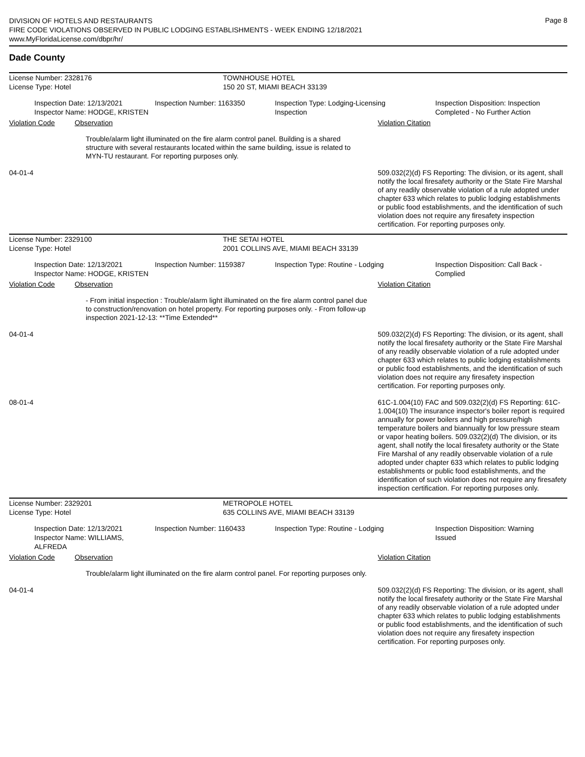Page 8
DIVISION OF HOTELS AND RESTAURANTS
FIRE CODE VIOLATIONS OBSERVED IN PUBLIC LODGING ESTABLISHMENTS - WEEK ENDING 12/18/2021
www.MyFloridaLicense.com/dbpr/hr/
Dade County
License Number: 2328176 TOWNHOUSE HOTEL
License Type: Hotel 150 20 ST, MIAMI BEACH 33139
Inspection Date: 12/13/2021
Inspector Name: HODGE, KRISTEN
Inspection Number: 1163350 Inspection Type: Lodging-Licensing
Inspection
Inspection Disposition: Inspection
Completed - No Further Action
Violation Code Observation Violation Citation
Trouble/alarm light illuminated on the fire alarm control panel. Building is a shared structure with several restaurants located within the same building, issue is related to MYN-TU restaurant. For reporting purposes only.
04-01-4 509.032(2)(d) FS Reporting: The division, or its agent, shall notify the local firesafety authority or the State Fire Marshal of any readily observable violation of a rule adopted under chapter 633 which relates to public lodging establishments or public food establishments, and the identification of such violation does not require any firesafety inspection certification. For reporting purposes only.
License Number: 2329100 THE SETAI HOTEL
License Type: Hotel 2001 COLLINS AVE, MIAMI BEACH 33139
Inspection Date: 12/13/2021
Inspector Name: HODGE, KRISTEN
Inspection Number: 1159387 Inspection Type: Routine - Lodging Inspection Disposition: Call Back -
Complied
Violation Code Observation Violation Citation
- From initial inspection : Trouble/alarm light illuminated on the fire alarm control panel due to construction/renovation on hotel property. For reporting purposes only. - From follow-up inspection 2021-12-13: **Time Extended**
04-01-4 509.032(2)(d) FS Reporting: The division, or its agent, shall notify the local firesafety authority or the State Fire Marshal of any readily observable violation of a rule adopted under chapter 633 which relates to public lodging establishments or public food establishments, and the identification of such violation does not require any firesafety inspection certification. For reporting purposes only.
08-01-4 61C-1.004(10) FAC and 509.032(2)(d) FS Reporting: 61C-1.004(10) The insurance inspector's boiler report is required annually for power boilers and high pressure/high temperature boilers and biannually for low pressure steam or vapor heating boilers. 509.032(2)(d) The division, or its agent, shall notify the local firesafety authority or the State Fire Marshal of any readily observable violation of a rule adopted under chapter 633 which relates to public lodging establishments or public food establishments, and the identification of such violation does not require any firesafety inspection certification. For reporting purposes only.
License Number: 2329201 METROPOLE HOTEL
License Type: Hotel 635 COLLINS AVE, MIAMI BEACH 33139
Inspection Date: 12/13/2021
Inspector Name: WILLIAMS, ALFREDA
Inspection Number: 1160433 Inspection Type: Routine - Lodging Inspection Disposition: Warning
Issued
Violation Code Observation Violation Citation
Trouble/alarm light illuminated on the fire alarm control panel. For reporting purposes only.
04-01-4 509.032(2)(d) FS Reporting: The division, or its agent, shall notify the local firesafety authority or the State Fire Marshal of any readily observable violation of a rule adopted under chapter 633 which relates to public lodging establishments or public food establishments, and the identification of such violation does not require any firesafety inspection certification. For reporting purposes only.